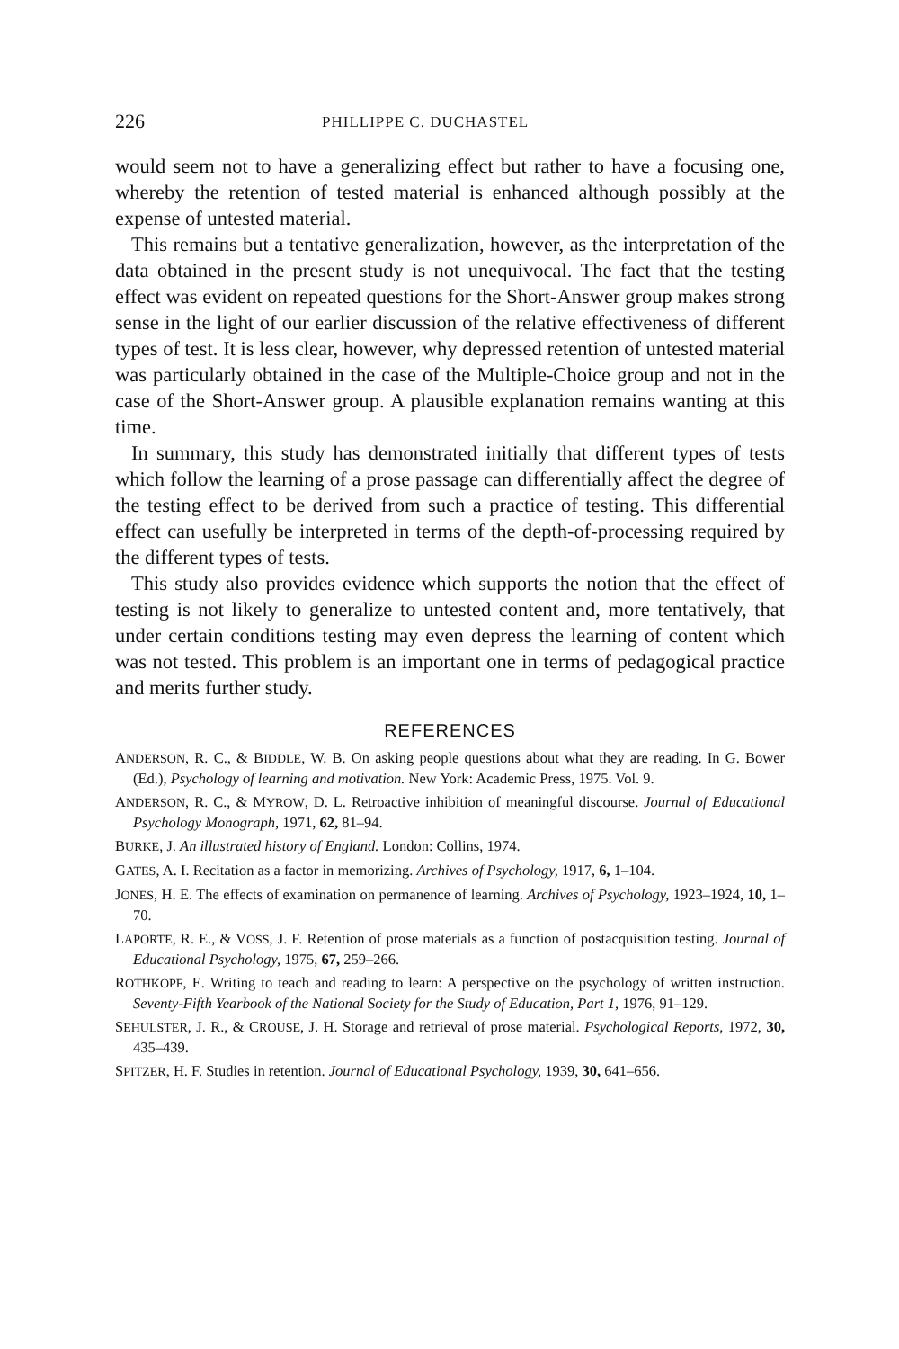226 PHILLIPPE C. DUCHASTEL
would seem not to have a generalizing effect but rather to have a focusing one, whereby the retention of tested material is enhanced although possibly at the expense of untested material.
This remains but a tentative generalization, however, as the interpretation of the data obtained in the present study is not unequivocal. The fact that the testing effect was evident on repeated questions for the Short-Answer group makes strong sense in the light of our earlier discussion of the relative effectiveness of different types of test. It is less clear, however, why depressed retention of untested material was particularly obtained in the case of the Multiple-Choice group and not in the case of the Short-Answer group. A plausible explanation remains wanting at this time.
In summary, this study has demonstrated initially that different types of tests which follow the learning of a prose passage can differentially affect the degree of the testing effect to be derived from such a practice of testing. This differential effect can usefully be interpreted in terms of the depth-of-processing required by the different types of tests.
This study also provides evidence which supports the notion that the effect of testing is not likely to generalize to untested content and, more tentatively, that under certain conditions testing may even depress the learning of content which was not tested. This problem is an important one in terms of pedagogical practice and merits further study.
REFERENCES
ANDERSON, R. C., & BIDDLE, W. B. On asking people questions about what they are reading. In G. Bower (Ed.), Psychology of learning and motivation. New York: Academic Press, 1975. Vol. 9.
ANDERSON, R. C., & MYROW, D. L. Retroactive inhibition of meaningful discourse. Journal of Educational Psychology Monograph, 1971, 62, 81–94.
BURKE, J. An illustrated history of England. London: Collins, 1974.
GATES, A. I. Recitation as a factor in memorizing. Archives of Psychology, 1917, 6, 1–104.
JONES, H. E. The effects of examination on permanence of learning. Archives of Psychology, 1923–1924, 10, 1–70.
LAPORTE, R. E., & VOSS, J. F. Retention of prose materials as a function of postacquisition testing. Journal of Educational Psychology, 1975, 67, 259–266.
ROTHKOPF, E. Writing to teach and reading to learn: A perspective on the psychology of written instruction. Seventy-Fifth Yearbook of the National Society for the Study of Education, Part 1, 1976, 91–129.
SEHULSTER, J. R., & CROUSE, J. H. Storage and retrieval of prose material. Psychological Reports, 1972, 30, 435–439.
SPITZER, H. F. Studies in retention. Journal of Educational Psychology, 1939, 30, 641–656.